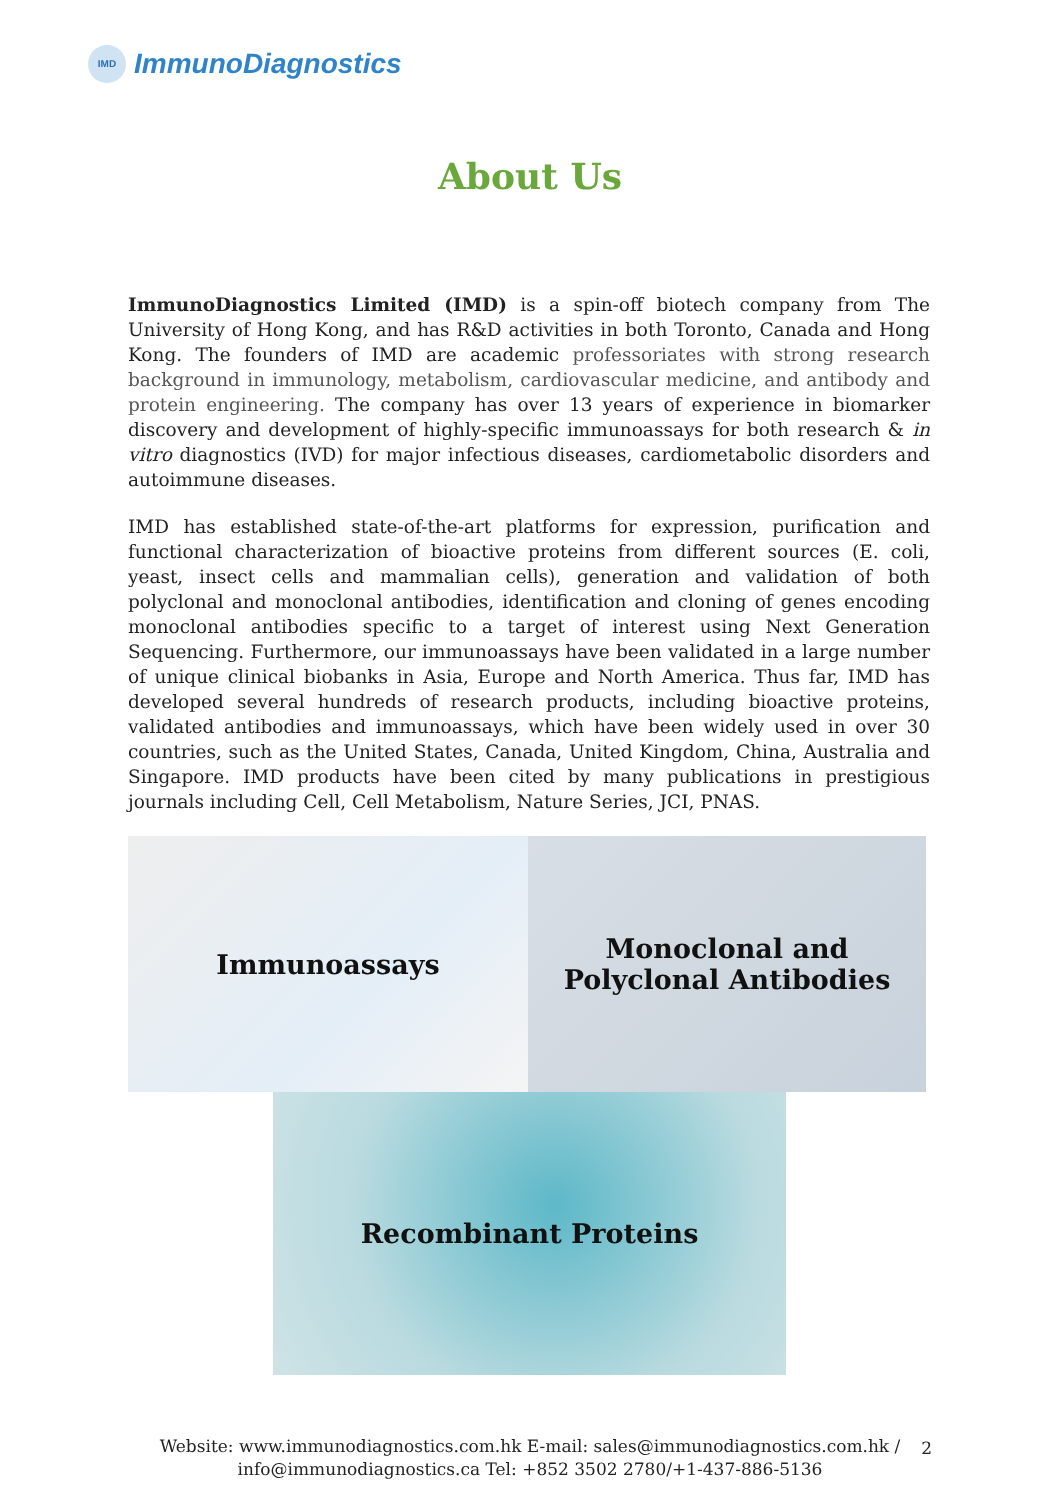IMD ImmunoDiagnostics
About Us
ImmunoDiagnostics Limited (IMD) is a spin-off biotech company from The University of Hong Kong, and has R&D activities in both Toronto, Canada and Hong Kong. The founders of IMD are academic professoriates with strong research background in immunology, metabolism, cardiovascular medicine, and antibody and protein engineering. The company has over 13 years of experience in biomarker discovery and development of highly-specific immunoassays for both research & in vitro diagnostics (IVD) for major infectious diseases, cardiometabolic disorders and autoimmune diseases.
IMD has established state-of-the-art platforms for expression, purification and functional characterization of bioactive proteins from different sources (E. coli, yeast, insect cells and mammalian cells), generation and validation of both polyclonal and monoclonal antibodies, identification and cloning of genes encoding monoclonal antibodies specific to a target of interest using Next Generation Sequencing. Furthermore, our immunoassays have been validated in a large number of unique clinical biobanks in Asia, Europe and North America. Thus far, IMD has developed several hundreds of research products, including bioactive proteins, validated antibodies and immunoassays, which have been widely used in over 30 countries, such as the United States, Canada, United Kingdom, China, Australia and Singapore. IMD products have been cited by many publications in prestigious journals including Cell, Cell Metabolism, Nature Series, JCI, PNAS.
Immunoassays Monoclonal and
Polyclonal Antibodies
Recombinant Proteins
Website: www.immunodiagnostics.com.hk E-mail: sales@immunodiagnostics.com.hk /
info@immunodiagnostics.ca Tel: +852 3502 2780/+1-437-886-5136
2